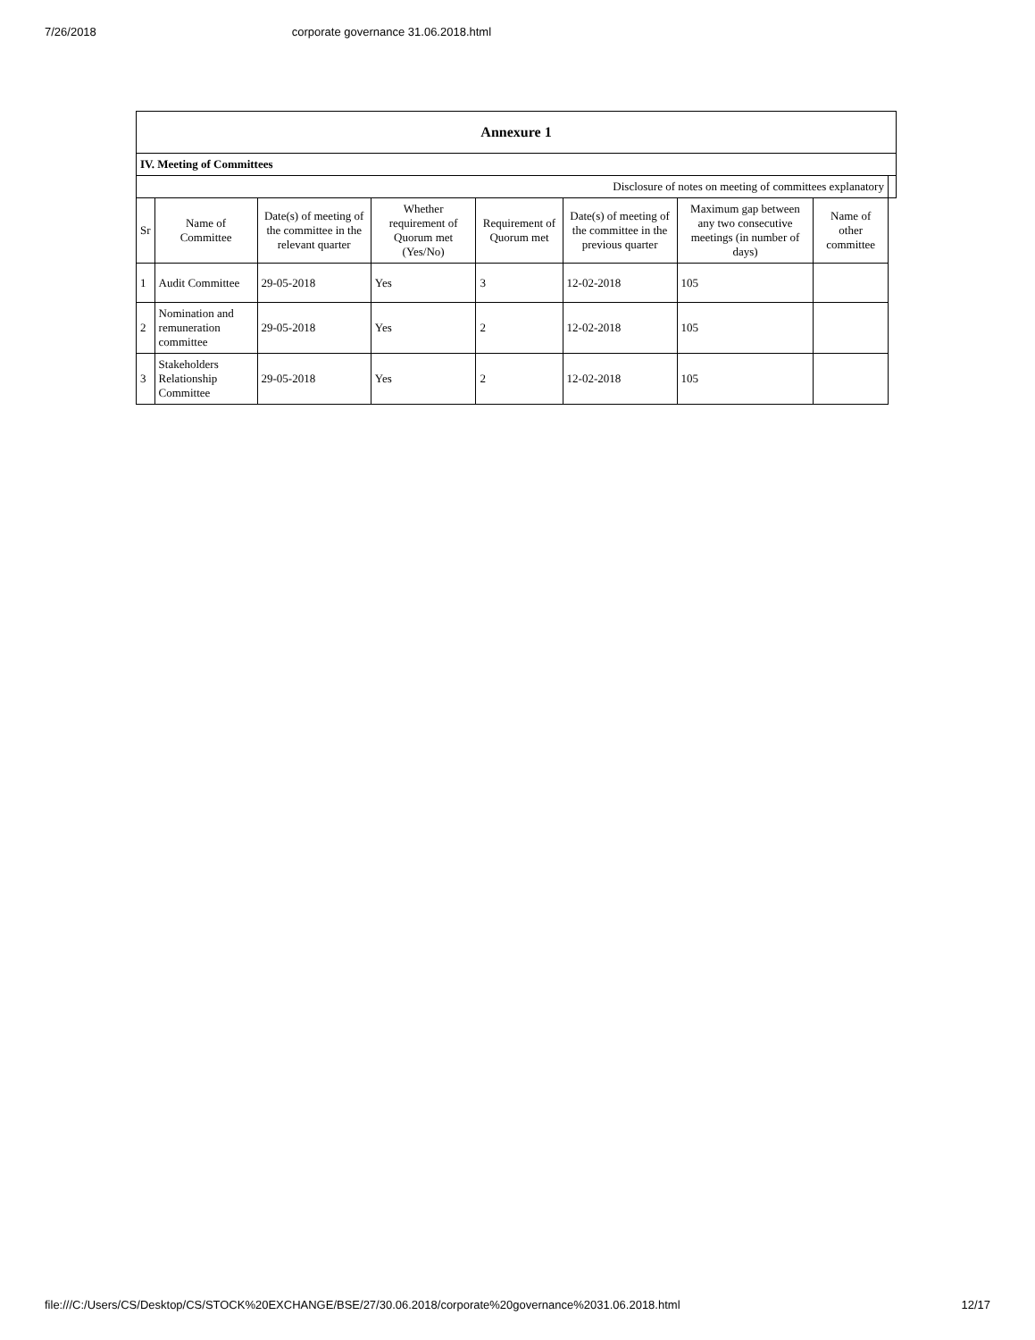7/26/2018 corporate governance 31.06.2018.html
| Annexure 1 | | | | | | | | |
| IV. Meeting of Committees | | | | | | | | |
| Disclosure of notes on meeting of committees explanatory | | | | | | | | |
| Sr | Name of Committee | Date(s) of meeting of the committee in the relevant quarter | Whether requirement of Quorum met (Yes/No) | Requirement of Quorum met | Date(s) of meeting of the committee in the previous quarter | Maximum gap between any two consecutive meetings (in number of days) | Name of other committee | |
| 1 | Audit Committee | 29-05-2018 | Yes | 3 | 12-02-2018 | 105 | | |
| 2 | Nomination and remuneration committee | 29-05-2018 | Yes | 2 | 12-02-2018 | 105 | | |
| 3 | Stakeholders Relationship Committee | 29-05-2018 | Yes | 2 | 12-02-2018 | 105 | | |
file:///C:/Users/CS/Desktop/CS/STOCK%20EXCHANGE/BSE/27/30.06.2018/corporate%20governance%2031.06.2018.html 12/17